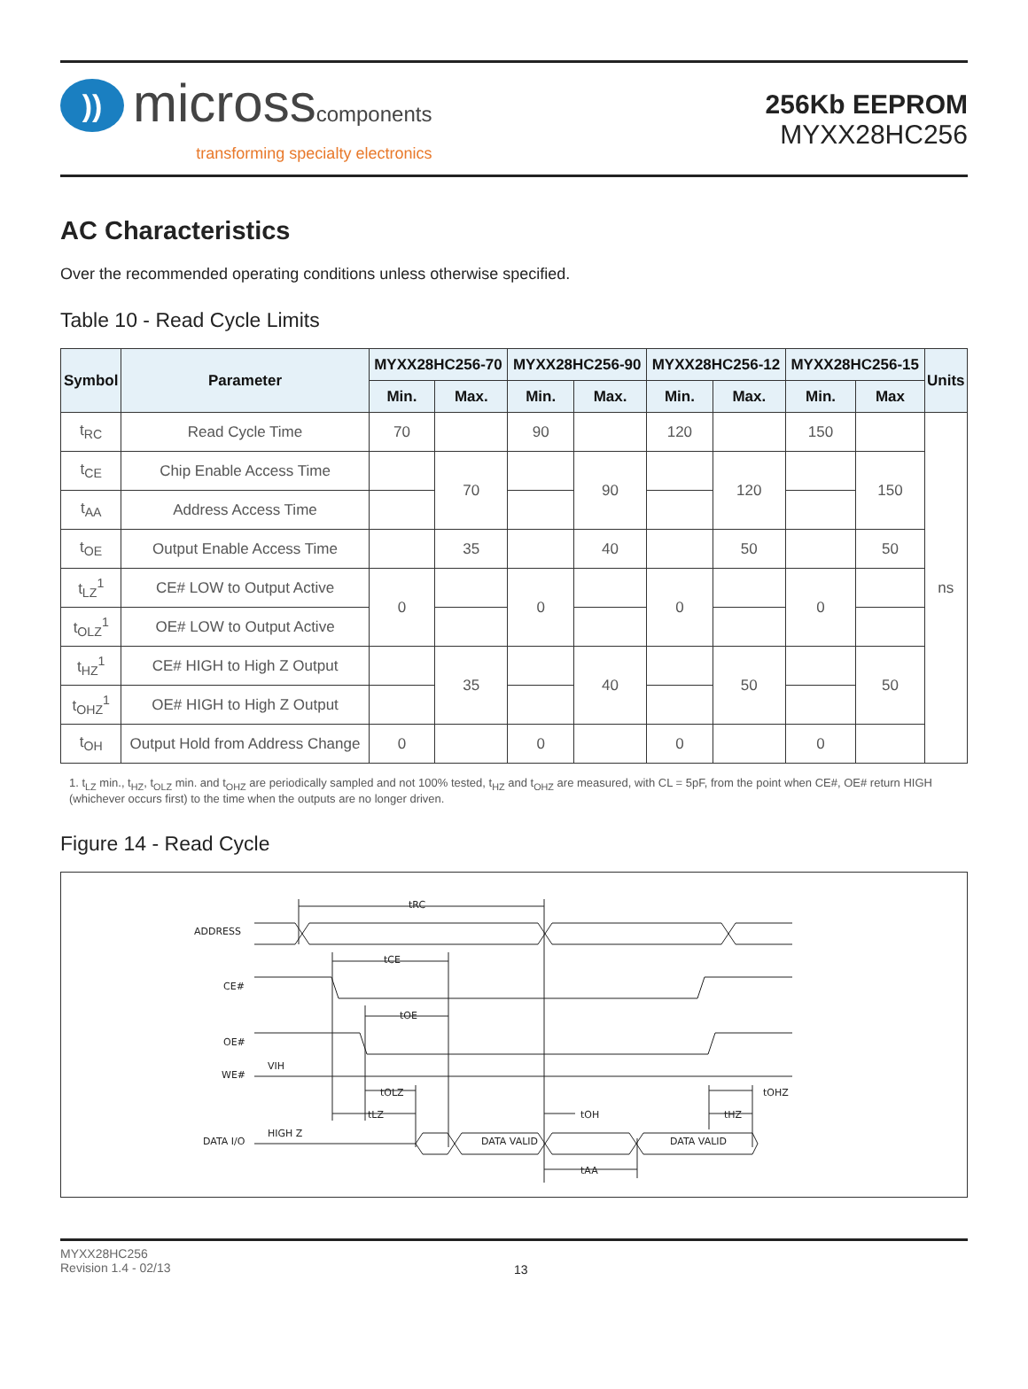))
microsscomponents
transforming specialty electronics
256Kb EEPROM
MYXX28HC256
AC Characteristics
Over the recommended operating conditions unless otherwise specified.
Table 10 - Read Cycle Limits
| Symbol | Parameter | MYXX28HC256-70 | | MYXX28HC256-90 | | MYXX28HC256-12 | | MYXX28HC256-15 | | Units |
| --- | --- | --- | --- | --- | --- | --- | --- | --- | --- | --- |
| | | Min. | Max. | Min. | Max. | Min. | Max. | Min. | Max | |
| t<sub>RC</sub> | Read Cycle Time | 70 | | 90 | | 120 | | 150 | | ns |
| t<sub>CE</sub> | Chip Enable Access Time | | 70 | | 90 | | 120 | | 150 | |
| t<sub>AA</sub> | Address Access Time | | | | | | | | | |
| t<sub>OE</sub> | Output Enable Access Time | | 35 | | 40 | | 50 | | 50 | |
| t<sub>LZ</sub><sup>1</sup> | CE# LOW to Output Active | 0 | | 0 | | 0 | | 0 | | |
| t<sub>OLZ</sub><sup>1</sup> | OE# LOW to Output Active | | | | | | | | | |
| t<sub>HZ</sub><sup>1</sup> | CE# HIGH to High Z Output | | 35 | | 40 | | 50 | | 50 | |
| t<sub>OHZ</sub><sup>1</sup> | OE# HIGH to High Z Output | | | | | | | | | |
| t<sub>OH</sub> | Output Hold from Address Change | 0 | | 0 | | 0 | | 0 | | |
1. t<sub>LZ</sub> min., t<sub>HZ</sub>, t<sub>OLZ</sub> min. and t<sub>OHZ</sub> are periodically sampled and not 100% tested, t<sub>HZ</sub> and t<sub>OHZ</sub> are measured, with CL = 5pF, from the point when CE#, OE# return HIGH (whichever occurs first) to the time when the outputs are no longer driven.
Figure 14 - Read Cycle
ADDRESS
CE#
OE#
WE#
VIH
DATA I/O
HIGH Z
tRC
tCE
tOE
tOLZ
tLZ
tOH
tOHZ
tHZ
tAA
DATA VALID
DATA VALID
MYXX28HC256
Revision 1.4 - 02/13
13